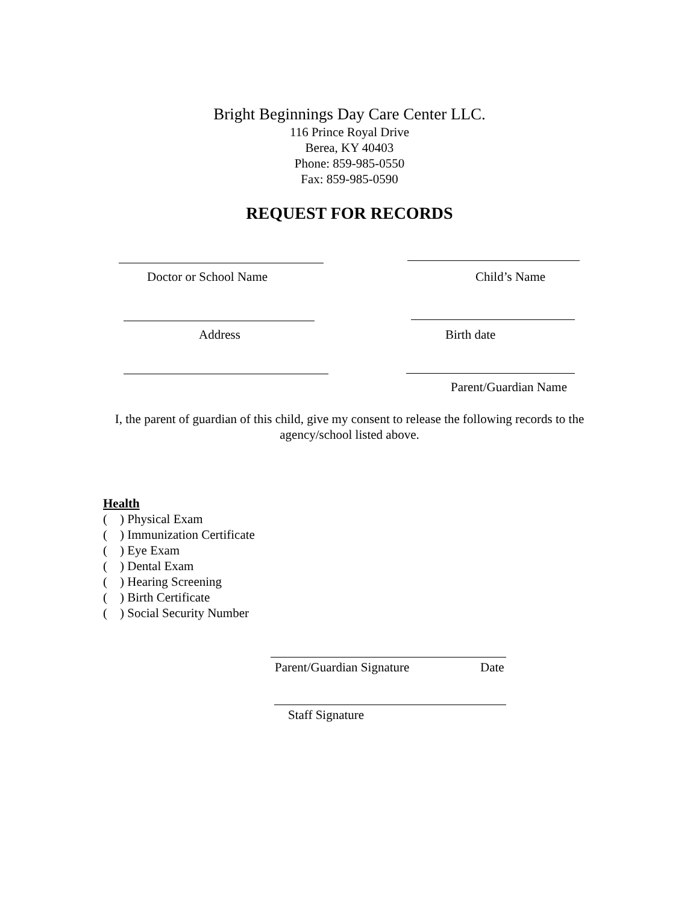Bright Beginnings Day Care Center LLC.
116 Prince Royal Drive
Berea, KY 40403
Phone: 859-985-0550
Fax: 859-985-0590
REQUEST FOR RECORDS
Doctor or School Name Child’s Name
Address Birth date
Parent/Guardian Name
I, the parent of guardian of this child, give my consent to release the following records to the agency/school listed above.
Health
( ) Physical Exam
( ) Immunization Certificate
( ) Eye Exam
( ) Dental Exam
( ) Hearing Screening
( ) Birth Certificate
( ) Social Security Number
Parent/Guardian Signature Date
Staff Signature